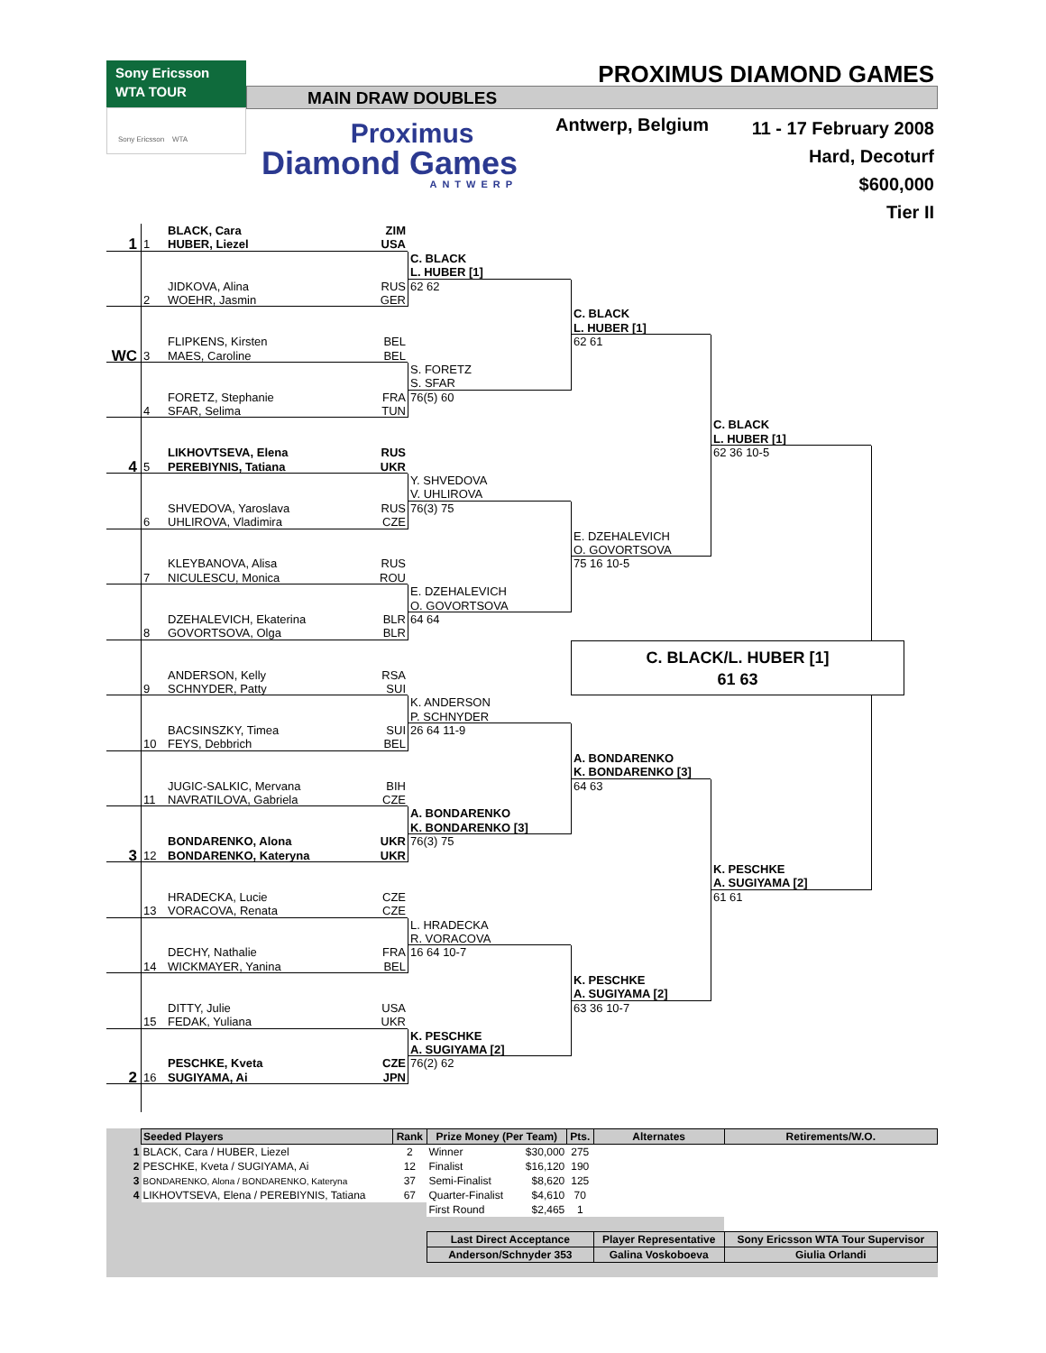Sony Ericsson
WTA TOUR
Sony Ericsson WTA
MAIN DRAW DOUBLES
PROXIMUS DIAMOND GAMES
Proximus
Diamond Games
ANTWERP
Antwerp, Belgium
11 - 17 February 2008
Hard, Decoturf
$600,000
Tier II
1
1
BLACK, Cara
ZIM
HUBER, Liezel
USA
C. BLACK
L. HUBER [1]
62 62
2
JIDKOVA, Alina
RUS
WOEHR, Jasmin
GER
C. BLACK
L. HUBER [1]
62 61
WC
3
FLIPKENS, Kirsten
BEL
MAES, Caroline
BEL
S. FORETZ
S. SFAR
76(5) 60
4
FORETZ, Stephanie
FRA
SFAR, Selima
TUN
C. BLACK
L. HUBER [1]
62 36 10-5
4
5
LIKHOVTSEVA, Elena
RUS
PEREBIYNIS, Tatiana
UKR
Y. SHVEDOVA
V. UHLIROVA
76(3) 75
6
SHVEDOVA, Yaroslava
RUS
UHLIROVA, Vladimira
CZE
E. DZEHALEVICH
O. GOVORTSOVA
75 16 10-5
7
KLEYBANOVA, Alisa
RUS
NICULESCU, Monica
ROU
E. DZEHALEVICH
O. GOVORTSOVA
64 64
8
DZEHALEVICH, Ekaterina
BLR
GOVORTSOVA, Olga
BLR
C. BLACK/L. HUBER [1]
61 63
9
ANDERSON, Kelly
RSA
SCHNYDER, Patty
SUI
K. ANDERSON
P. SCHNYDER
26 64 11-9
10
BACSINSZKY, Timea
SUI
FEYS, Debbrich
BEL
A. BONDARENKO
K. BONDARENKO [3]
64 63
11
JUGIC-SALKIC, Mervana
BIH
NAVRATILOVA, Gabriela
CZE
A. BONDARENKO
K. BONDARENKO [3]
76(3) 75
3
12
BONDARENKO, Alona
UKR
BONDARENKO, Kateryna
UKR
K. PESCHKE
A. SUGIYAMA [2]
61 61
13
HRADECKA, Lucie
CZE
VORACOVA, Renata
CZE
L. HRADECKA
R. VORACOVA
16 64 10-7
14
DECHY, Nathalie
FRA
WICKMAYER, Yanina
BEL
K. PESCHKE
A. SUGIYAMA [2]
63 36 10-7
15
DITTY, Julie
USA
FEDAK, Yuliana
UKR
K. PESCHKE
A. SUGIYAMA [2]
76(2) 62
2
16
PESCHKE, Kveta
CZE
SUGIYAMA, Ai
JPN
| | Seeded Players | Rank | Prize Money (Per Team) | | Pts. | Alternates | Retirements/W.O. |
| 1 | BLACK, Cara / HUBER, Liezel | 2 | Winner | $30,000 | 275 | | |
| 2 | PESCHKE, Kveta / SUGIYAMA, Ai | 12 | Finalist | $16,120 | 190 | | |
| 3 | BONDARENKO, Alona / BONDARENKO, Kateryna | 37 | Semi-Finalist | $8,620 | 125 | | |
| 4 | LIKHOVTSEVA, Elena / PEREBIYNIS, Tatiana | 67 | Quarter-Finalist | $4,610 | 70 | | |
| | | | First Round | $2,465 | 1 | | |
| | | | Last Direct Acceptance | | | Player Representative | Sony Ericsson WTA Tour Supervisor |
| | | | Anderson/Schnyder 353 | | | Galina Voskoboeva | Giulia Orlandi |